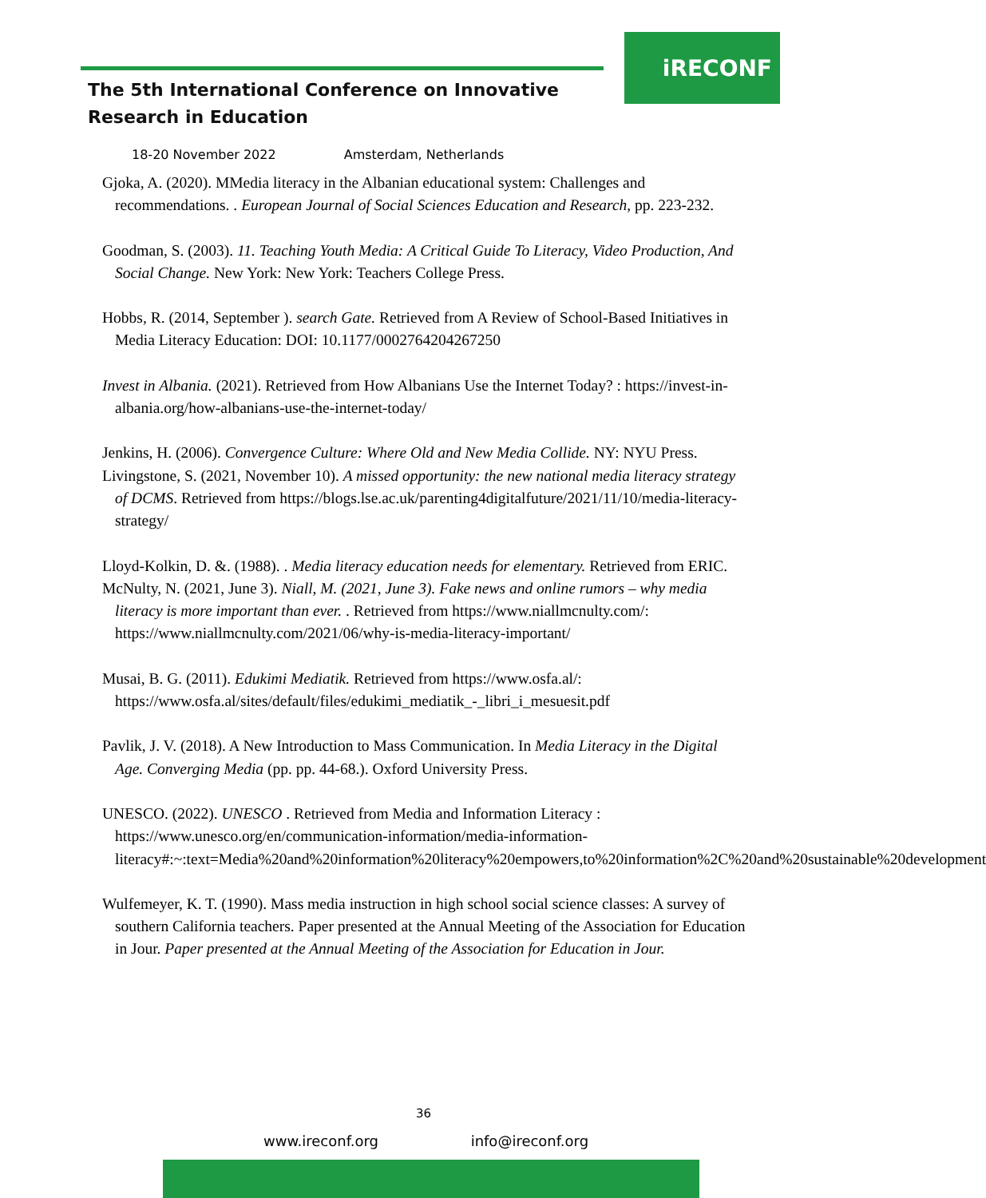iRECONF
The 5th International Conference on Innovative
Research in Education
18-20 November 2022 Amsterdam, Netherlands
Gjoka, A. (2020). MMedia literacy in the Albanian educational system: Challenges and recommendations. . European Journal of Social Sciences Education and Research, pp. 223-232.
Goodman, S. (2003). 11. Teaching Youth Media: A Critical Guide To Literacy, Video Production, And Social Change. New York: New York: Teachers College Press.
Hobbs, R. (2014, September ). search Gate. Retrieved from A Review of School-Based Initiatives in Media Literacy Education: DOI: 10.1177/0002764204267250
Invest in Albania. (2021). Retrieved from How Albanians Use the Internet Today? : https://invest-in-albania.org/how-albanians-use-the-internet-today/
Jenkins, H. (2006). Convergence Culture: Where Old and New Media Collide. NY: NYU Press.
Livingstone, S. (2021, November 10). A missed opportunity: the new national media literacy strategy of DCMS. Retrieved from https://blogs.lse.ac.uk/parenting4digitalfuture/2021/11/10/media-literacy-strategy/
Lloyd-Kolkin, D. &. (1988). . Media literacy education needs for elementary. Retrieved from ERIC.
McNulty, N. (2021, June 3). Niall, M. (2021, June 3). Fake news and online rumors – why media literacy is more important than ever. . Retrieved from https://www.niallmcnulty.com/: https://www.niallmcnulty.com/2021/06/why-is-media-literacy-important/
Musai, B. G. (2011). Edukimi Mediatik. Retrieved from https://www.osfa.al/: https://www.osfa.al/sites/default/files/edukimi_mediatik_-_libri_i_mesuesit.pdf
Pavlik, J. V. (2018). A New Introduction to Mass Communication. In Media Literacy in the Digital Age. Converging Media (pp. pp. 44-68.). Oxford University Press.
UNESCO. (2022). UNESCO . Retrieved from Media and Information Literacy : https://www.unesco.org/en/communication-information/media-information-literacy#:~:text=Media%20and%20information%20literacy%20empowers,to%20information%2C%20and%20sustainable%20development
Wulfemeyer, K. T. (1990). Mass media instruction in high school social science classes: A survey of southern California teachers. Paper presented at the Annual Meeting of the Association for Education in Jour. Paper presented at the Annual Meeting of the Association for Education in Jour.
36
www.ireconf.org info@ireconf.org